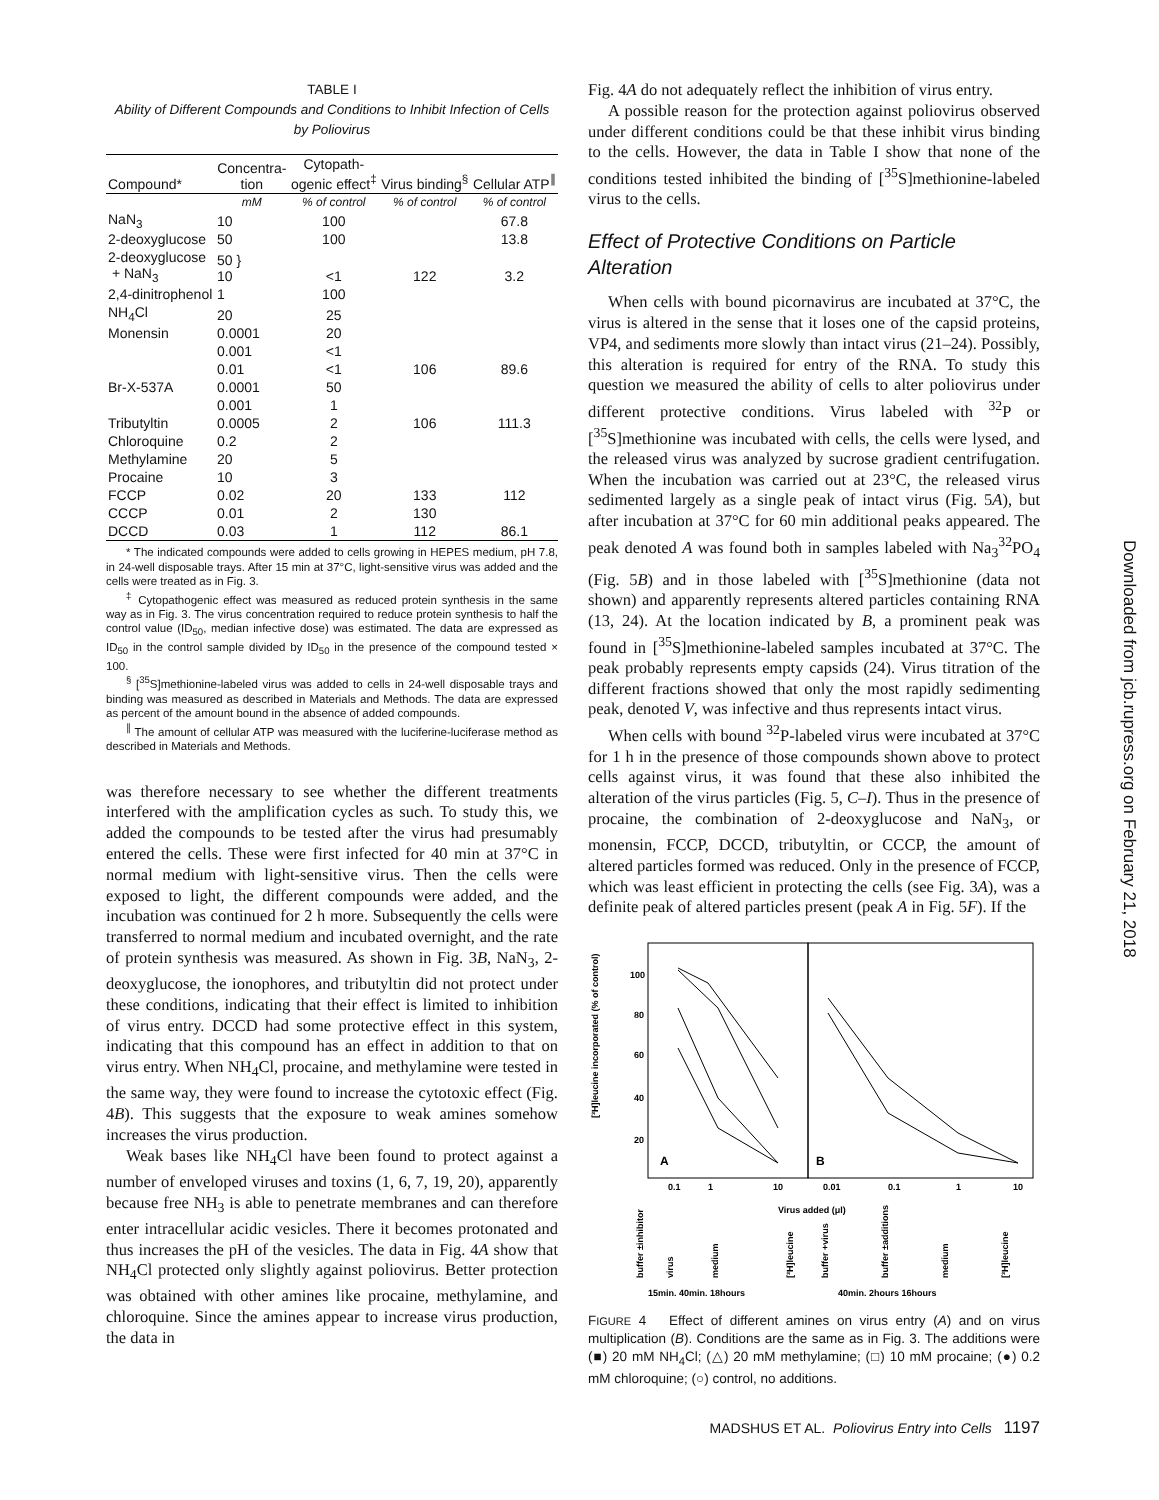TABLE I
Ability of Different Compounds and Conditions to Inhibit Infection of Cells by Poliovirus
| Compound* | Concentra- tion | Cytopath- ogenic effect<sup>‡</sup> | Virus binding<sup>§</sup> | Cellular ATP<sup>∥</sup> |
| --- | --- | --- | --- | --- |
| | mM | % of control | % of control | % of control |
| NaN<sub>3</sub> | 10 | 100 | | 67.8 |
| 2-deoxyglucose | 50 | 100 | | 13.8 |
| 2-deoxyglucose + NaN<sub>3</sub> | 50 } 10 | <1 | 122 | 3.2 |
| 2,4-dinitrophenol | 1 | 100 | | |
| NH<sub>4</sub>Cl | 20 | 25 | | |
| Monensin | 0.0001 | 20 | | |
| | 0.001 | <1 | | |
| | 0.01 | <1 | 106 | 89.6 |
| Br-X-537A | 0.0001 | 50 | | |
| | 0.001 | 1 | | |
| Tributyltin | 0.0005 | 2 | 106 | 111.3 |
| Chloroquine | 0.2 | 2 | | |
| Methylamine | 20 | 5 | | |
| Procaine | 10 | 3 | | |
| FCCP | 0.02 | 20 | 133 | 112 |
| CCCP | 0.01 | 2 | 130 | |
| DCCD | 0.03 | 1 | 112 | 86.1 |
* The indicated compounds were added to cells growing in HEPES medium, pH 7.8, in 24-well disposable trays. After 15 min at 37°C, light-sensitive virus was added and the cells were treated as in Fig. 3.
<sup>‡</sup> Cytopathogenic effect was measured as reduced protein synthesis in the same way as in Fig. 3. The virus concentration required to reduce protein synthesis to half the control value (ID<sub>50</sub>, median infective dose) was estimated. The data are expressed as ID<sub>50</sub> in the control sample divided by ID<sub>50</sub> in the presence of the compound tested × 100.
<sup>§</sup> [<sup>35</sup>S]methionine-labeled virus was added to cells in 24-well disposable trays and binding was measured as described in Materials and Methods. The data are expressed as percent of the amount bound in the absence of added compounds.
<sup>∥</sup> The amount of cellular ATP was measured with the luciferine-luciferase method as described in Materials and Methods.
was therefore necessary to see whether the different treatments interfered with the amplification cycles as such. To study this, we added the compounds to be tested after the virus had presumably entered the cells. These were first infected for 40 min at 37°C in normal medium with light-sensitive virus. Then the cells were exposed to light, the different compounds were added, and the incubation was continued for 2 h more. Subsequently the cells were transferred to normal medium and incubated overnight, and the rate of protein synthesis was measured. As shown in Fig. 3B, NaN<sub>3</sub>, 2-deoxyglucose, the ionophores, and tributyltin did not protect under these conditions, indicating that their effect is limited to inhibition of virus entry. DCCD had some protective effect in this system, indicating that this compound has an effect in addition to that on virus entry. When NH<sub>4</sub>Cl, procaine, and methylamine were tested in the same way, they were found to increase the cytotoxic effect (Fig. 4B). This suggests that the exposure to weak amines somehow increases the virus production.
Weak bases like NH<sub>4</sub>Cl have been found to protect against a number of enveloped viruses and toxins (1, 6, 7, 19, 20), apparently because free NH<sub>3</sub> is able to penetrate membranes and can therefore enter intracellular acidic vesicles. There it becomes protonated and thus increases the pH of the vesicles. The data in Fig. 4A show that NH<sub>4</sub>Cl protected only slightly against poliovirus. Better protection was obtained with other amines like procaine, methylamine, and chloroquine. Since the amines appear to increase virus production, the data in
Fig. 4A do not adequately reflect the inhibition of virus entry.
A possible reason for the protection against poliovirus observed under different conditions could be that these inhibit virus binding to the cells. However, the data in Table I show that none of the conditions tested inhibited the binding of [<sup>35</sup>S]methionine-labeled virus to the cells.
Effect of Protective Conditions on Particle Alteration
When cells with bound picornavirus are incubated at 37°C, the virus is altered in the sense that it loses one of the capsid proteins, VP4, and sediments more slowly than intact virus (21–24). Possibly, this alteration is required for entry of the RNA. To study this question we measured the ability of cells to alter poliovirus under different protective conditions. Virus labeled with <sup>32</sup>P or [<sup>35</sup>S]methionine was incubated with cells, the cells were lysed, and the released virus was analyzed by sucrose gradient centrifugation. When the incubation was carried out at 23°C, the released virus sedimented largely as a single peak of intact virus (Fig. 5A), but after incubation at 37°C for 60 min additional peaks appeared. The peak denoted A was found both in samples labeled with Na<sub>3</sub><sup>32</sup>PO<sub>4</sub> (Fig. 5B) and in those labeled with [<sup>35</sup>S]methionine (data not shown) and apparently represents altered particles containing RNA (13, 24). At the location indicated by B, a prominent peak was found in [<sup>35</sup>S]methionine-labeled samples incubated at 37°C. The peak probably represents empty capsids (24). Virus titration of the different fractions showed that only the most rapidly sedimenting peak, denoted V, was infective and thus represents intact virus.
When cells with bound <sup>32</sup>P-labeled virus were incubated at 37°C for 1 h in the presence of those compounds shown above to protect cells against virus, it was found that these also inhibited the alteration of the virus particles (Fig. 5, C–I). Thus in the presence of procaine, the combination of 2-deoxyglucose and NaN<sub>3</sub>, or monensin, FCCP, DCCD, tributyltin, or CCCP, the amount of altered particles formed was reduced. Only in the presence of FCCP, which was least efficient in protecting the cells (see Fig. 3A), was a definite peak of altered particles present (peak A in Fig. 5F). If the
100
80
60
40
20
[³H]leucine incorporated (% of control)
A
B
0.1
1
10
0.01
0.1
1
10
Virus added (μl)
15min. 40min. 18hours
40min. 2hours 16hours
buffer ±inhibitor
virus
medium
[³H]leucine
buffer +virus
buffer ±additions
medium
[³H]leucine
FIGURE 4 Effect of different amines on virus entry (A) and on virus multiplication (B). Conditions are the same as in Fig. 3. The additions were (■) 20 mM NH<sub>4</sub>Cl; (△) 20 mM methylamine; (□) 10 mM procaine; (●) 0.2 mM chloroquine; (○) control, no additions.
MADSHUS ET AL. Poliovirus Entry into Cells 1197
Downloaded from jcb.rupress.org on February 21, 2018